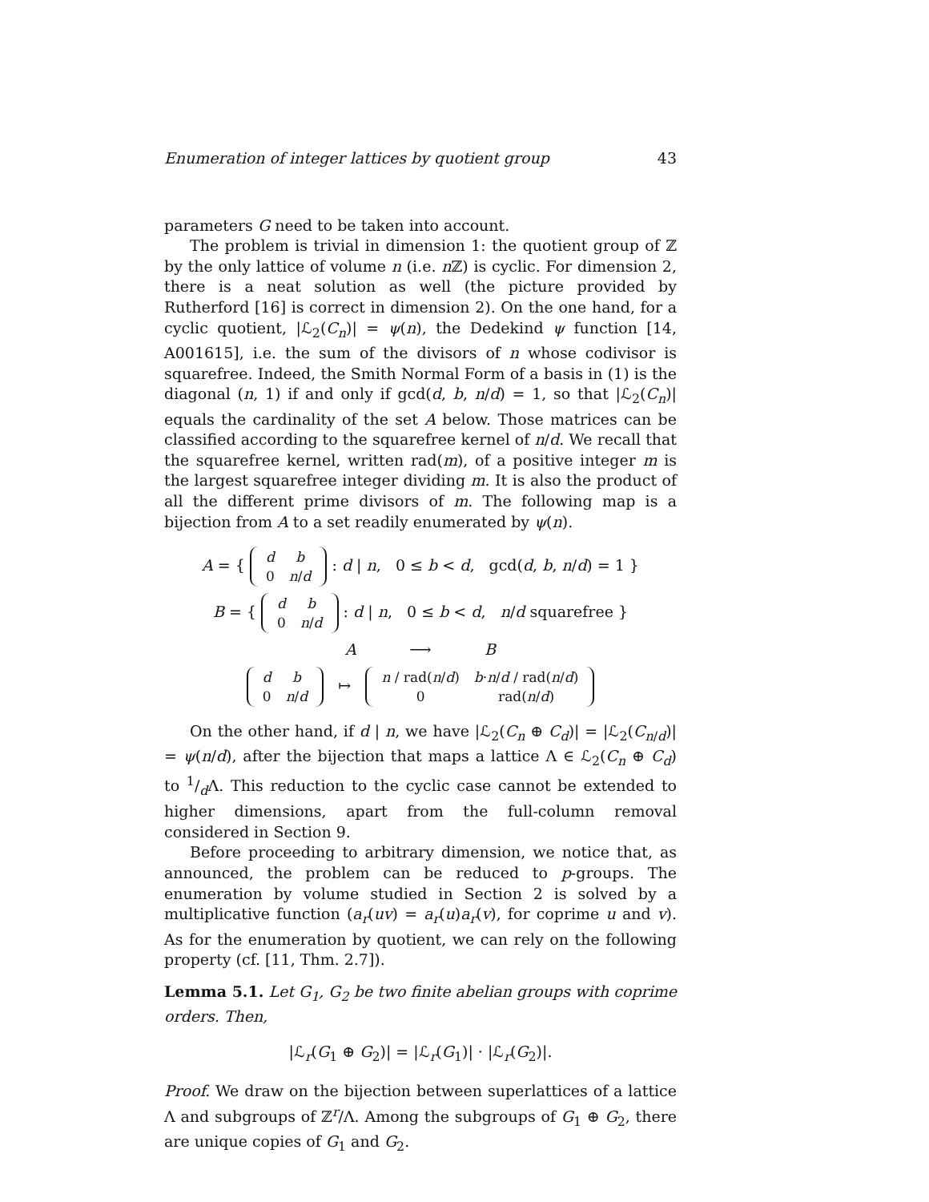Enumeration of integer lattices by quotient group 43
parameters G need to be taken into account.
The problem is trivial in dimension 1: the quotient group of ℤ by the only lattice of volume n (i.e. n ℤ) is cyclic. For dimension 2, there is a neat solution as well (the picture provided by Rutherford [16] is correct in dimension 2). On the one hand, for a cyclic quotient, |ℒ<sub>2</sub>(C<sub>n</sub>)| = ψ(n), the Dedekind ψ function [14, A001615], i.e. the sum of the divisors of n whose codivisor is squarefree. Indeed, the Smith Normal Form of a basis in (1) is the diagonal (n, 1) if and only if gcd(d, b, n/d) = 1, so that |ℒ<sub>2</sub>(C<sub>n</sub>)| equals the cardinality of the set A below. Those matrices can be classified according to the squarefree kernel of n/d. We recall that the squarefree kernel, written rad(m), of a positive integer m is the largest squarefree integer dividing m. It is also the product of all the different prime divisors of m. The following map is a bijection from A to a set readily enumerated by ψ(n).
A = {
| d | b |
| 0 | n / d |
: d | n, 0 ≤ b < d, gcd(d, b, n/d) = 1 }
B = {
| d | b |
| 0 | n / d |
: d | n, 0 ≤ b < d, n/d squarefree }
A ⟶ B
| d | b |
| 0 | n / d |
↦
| n / rad( n / d ) | b · n / d / rad( n / d ) |
| 0 | rad( n / d ) |
On the other hand, if d | n, we have |ℒ<sub>2</sub>(C<sub>n</sub> ⊕ C<sub>d</sub>)| = |ℒ<sub>2</sub>(C<sub>n/d</sub>)| = ψ(n/d), after the bijection that maps a lattice Λ ∈ ℒ<sub>2</sub>(C<sub>n</sub> ⊕ C<sub>d</sub>) to 1/dΛ. This reduction to the cyclic case cannot be extended to higher dimensions, apart from the full-column removal considered in Section 9.
Before proceeding to arbitrary dimension, we notice that, as announced, the problem can be reduced to p-groups. The enumeration by volume studied in Section 2 is solved by a multiplicative function (a<sub>r</sub>(uv) = a<sub>r</sub>(u)a<sub>r</sub>(v), for coprime u and v). As for the enumeration by quotient, we can rely on the following property (cf. [11, Thm. 2.7]).
Lemma 5.1. Let G<sub>1</sub>, G<sub>2</sub> be two finite abelian groups with coprime orders. Then,
|ℒ<sub>r</sub>(G<sub>1</sub> ⊕ G<sub>2</sub>)| = |ℒ<sub>r</sub>(G<sub>1</sub>)| · |ℒ<sub>r</sub>(G<sub>2</sub>)|.
Proof. We draw on the bijection between superlattices of a lattice Λ and subgroups of ℤ<sup>r</sup>/Λ. Among the subgroups of G<sub>1</sub> ⊕ G<sub>2</sub>, there are unique copies of G<sub>1</sub> and G<sub>2</sub>.